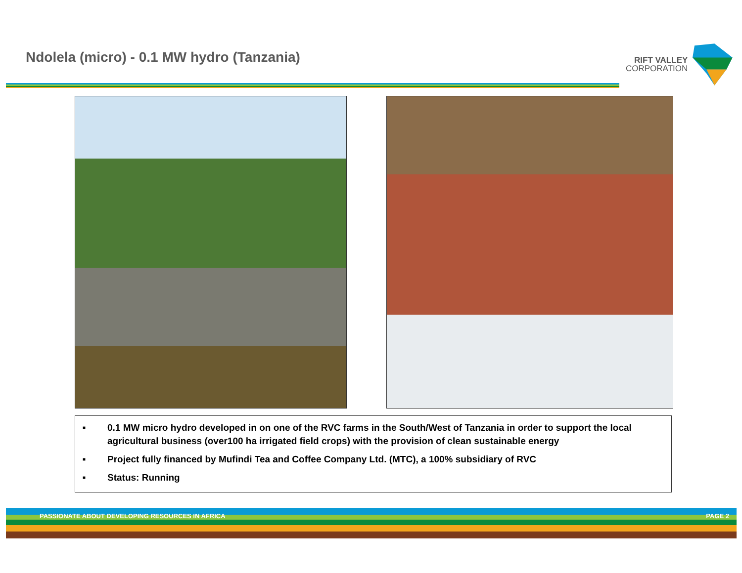Ndolela (micro) - 0.1 MW hydro (Tanzania)
RIFT VALLEY
CORPORATION
■ 0.1 MW micro hydro developed in on one of the RVC farms in the South/West of Tanzania in order to support the local agricultural business (over100 ha irrigated field crops) with the provision of clean sustainable energy
■ Project fully financed by Mufindi Tea and Coffee Company Ltd. (MTC), a 100% subsidiary of RVC
■ Status: Running
PASSIONATE ABOUT DEVELOPING RESOURCES IN AFRICA PAGE 2